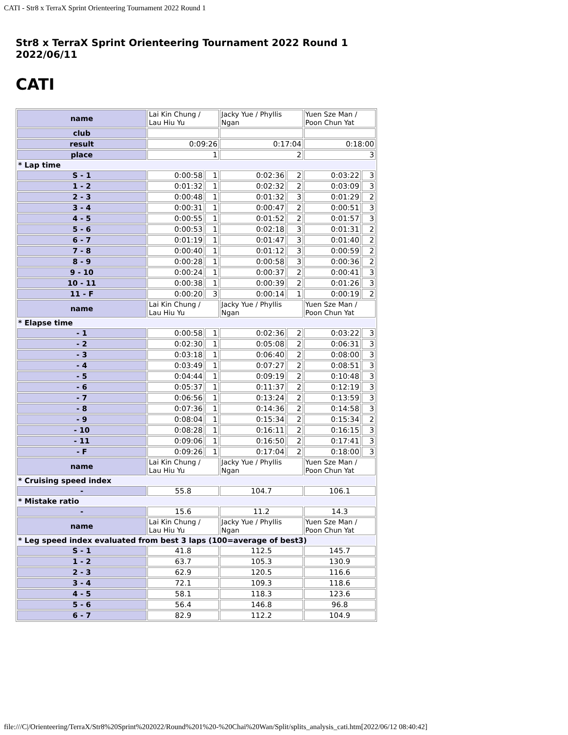CATI - Str8 x TerraX Sprint Orienteering Tournament 2022 Round 1
Str8 x TerraX Sprint Orienteering Tournament 2022 Round 1
2022/06/11
CATI
| name | Lai Kin Chung / Lau Hiu Yu | | Jacky Yue / Phyllis Ngan | | Yuen Sze Man / Poon Chun Yat | |
| club | | | | | | |
| result | 0:09:26 | | 0:17:04 | | 0:18:00 | |
| place | 1 | | 2 | | 3 | |
| * Lap time | | | | | | |
| S - 1 | 0:00:58 | 1 | 0:02:36 | 2 | 0:03:22 | 3 |
| 1 - 2 | 0:01:32 | 1 | 0:02:32 | 2 | 0:03:09 | 3 |
| 2 - 3 | 0:00:48 | 1 | 0:01:32 | 3 | 0:01:29 | 2 |
| 3 - 4 | 0:00:31 | 1 | 0:00:47 | 2 | 0:00:51 | 3 |
| 4 - 5 | 0:00:55 | 1 | 0:01:52 | 2 | 0:01:57 | 3 |
| 5 - 6 | 0:00:53 | 1 | 0:02:18 | 3 | 0:01:31 | 2 |
| 6 - 7 | 0:01:19 | 1 | 0:01:47 | 3 | 0:01:40 | 2 |
| 7 - 8 | 0:00:40 | 1 | 0:01:12 | 3 | 0:00:59 | 2 |
| 8 - 9 | 0:00:28 | 1 | 0:00:58 | 3 | 0:00:36 | 2 |
| 9 - 10 | 0:00:24 | 1 | 0:00:37 | 2 | 0:00:41 | 3 |
| 10 - 11 | 0:00:38 | 1 | 0:00:39 | 2 | 0:01:26 | 3 |
| 11 - F | 0:00:20 | 3 | 0:00:14 | 1 | 0:00:19 | 2 |
| name | Lai Kin Chung / Lau Hiu Yu | | Jacky Yue / Phyllis Ngan | | Yuen Sze Man / Poon Chun Yat | |
| * Elapse time | | | | | | |
| - 1 | 0:00:58 | 1 | 0:02:36 | 2 | 0:03:22 | 3 |
| - 2 | 0:02:30 | 1 | 0:05:08 | 2 | 0:06:31 | 3 |
| - 3 | 0:03:18 | 1 | 0:06:40 | 2 | 0:08:00 | 3 |
| - 4 | 0:03:49 | 1 | 0:07:27 | 2 | 0:08:51 | 3 |
| - 5 | 0:04:44 | 1 | 0:09:19 | 2 | 0:10:48 | 3 |
| - 6 | 0:05:37 | 1 | 0:11:37 | 2 | 0:12:19 | 3 |
| - 7 | 0:06:56 | 1 | 0:13:24 | 2 | 0:13:59 | 3 |
| - 8 | 0:07:36 | 1 | 0:14:36 | 2 | 0:14:58 | 3 |
| - 9 | 0:08:04 | 1 | 0:15:34 | 2 | 0:15:34 | 2 |
| - 10 | 0:08:28 | 1 | 0:16:11 | 2 | 0:16:15 | 3 |
| - 11 | 0:09:06 | 1 | 0:16:50 | 2 | 0:17:41 | 3 |
| - F | 0:09:26 | 1 | 0:17:04 | 2 | 0:18:00 | 3 |
| name | Lai Kin Chung / Lau Hiu Yu | | Jacky Yue / Phyllis Ngan | | Yuen Sze Man / Poon Chun Yat | |
| * Cruising speed index | | | | | | |
| - | 55.8 | | 104.7 | | 106.1 | |
| * Mistake ratio | | | | | | |
| - | 15.6 | | 11.2 | | 14.3 | |
| name | Lai Kin Chung / Lau Hiu Yu | | Jacky Yue / Phyllis Ngan | | Yuen Sze Man / Poon Chun Yat | |
| * Leg speed index evaluated from best 3 laps (100=average of best3) | | | | | | |
| S - 1 | 41.8 | | 112.5 | | 145.7 | |
| 1 - 2 | 63.7 | | 105.3 | | 130.9 | |
| 2 - 3 | 62.9 | | 120.5 | | 116.6 | |
| 3 - 4 | 72.1 | | 109.3 | | 118.6 | |
| 4 - 5 | 58.1 | | 118.3 | | 123.6 | |
| 5 - 6 | 56.4 | | 146.8 | | 96.8 | |
| 6 - 7 | 82.9 | | 112.2 | | 104.9 | |
file:///C|/Orienteering/TerraX/Str8%20Sprint%202022/Round%201%20-%20Chai%20Wan/Split/splits_analysis_cati.htm[2022/06/12 08:40:42]